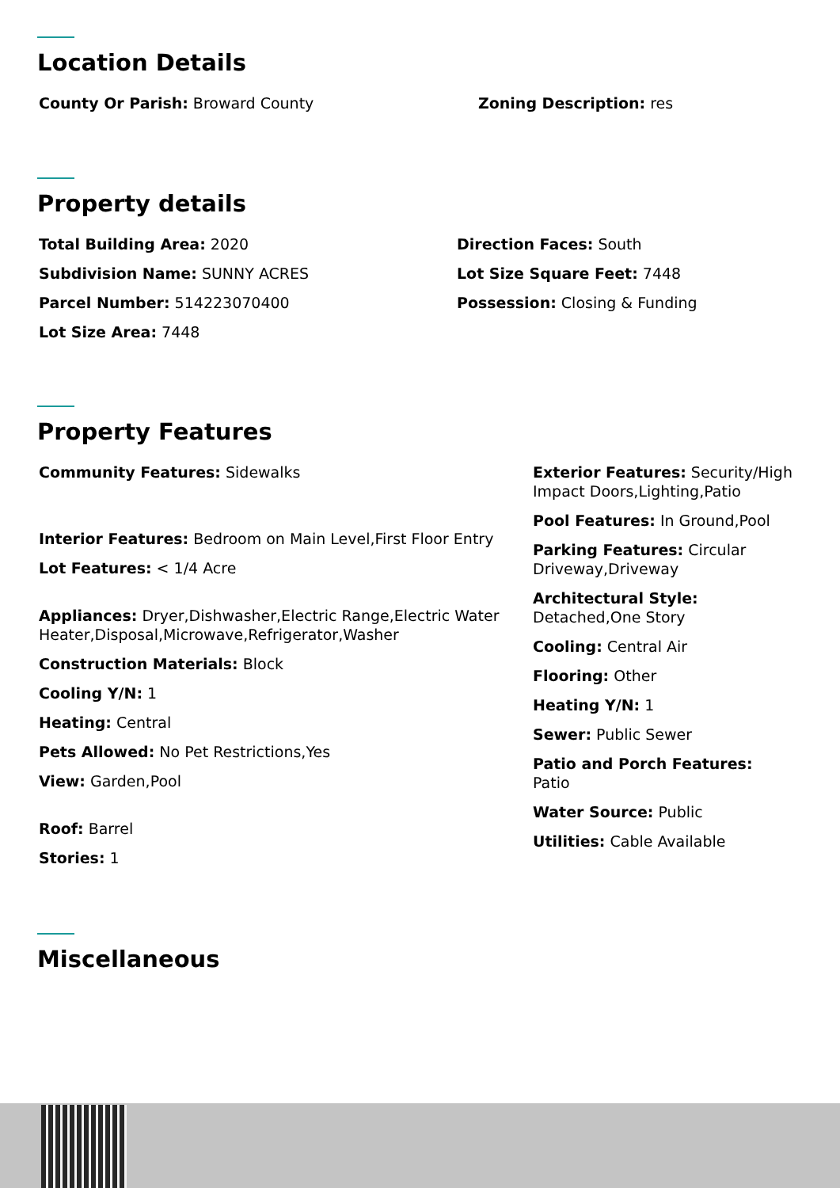Location Details
County Or Parish: Broward County Zoning Description: res
Property details
Total Building Area: 2020
Subdivision Name: SUNNY ACRES
Parcel Number: 514223070400
Lot Size Area: 7448
Direction Faces: South
Lot Size Square Feet: 7448
Possession: Closing & Funding
Property Features
Community Features: Sidewalks
Interior Features: Bedroom on Main Level,First Floor Entry
Lot Features: < 1/4 Acre
Appliances: Dryer,Dishwasher,Electric Range,Electric Water Heater,Disposal,Microwave,Refrigerator,Washer
Construction Materials: Block
Cooling Y/N: 1
Heating: Central
Pets Allowed: No Pet Restrictions,Yes
View: Garden,Pool
Roof: Barrel
Stories: 1
Exterior Features: Security/High Impact Doors,Lighting,Patio
Pool Features: In Ground,Pool
Parking Features: Circular Driveway,Driveway
Architectural Style: Detached,One Story
Cooling: Central Air
Flooring: Other
Heating Y/N: 1
Sewer: Public Sewer
Patio and Porch Features: Patio
Water Source: Public
Utilities: Cable Available
Miscellaneous